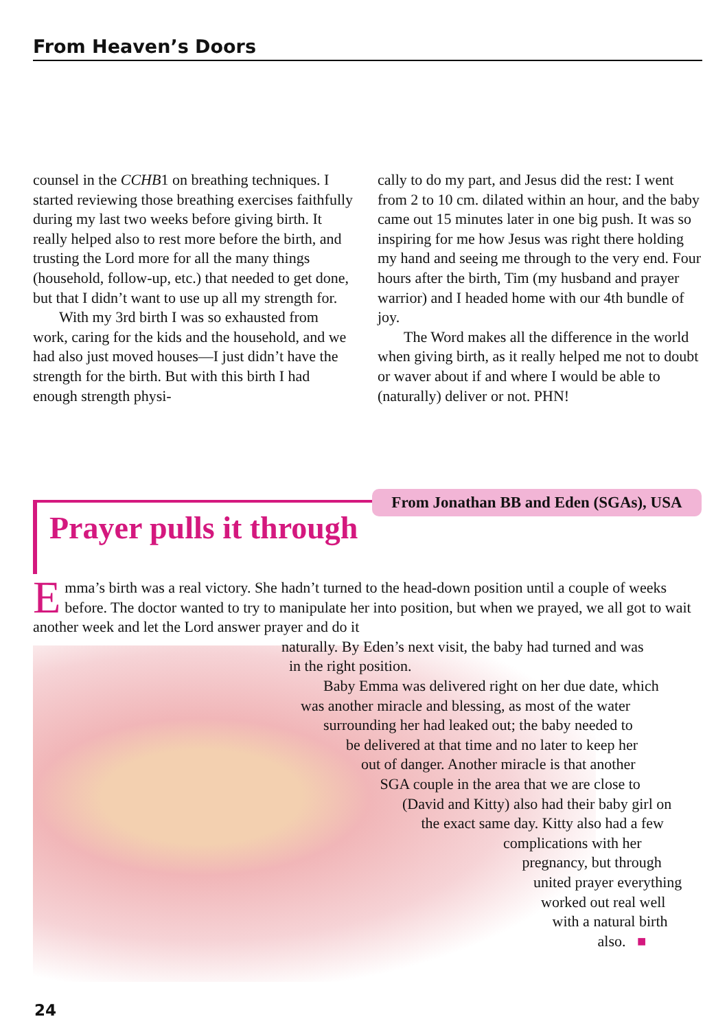From Heaven’s Doors
counsel in the CCHB1 on breathing techniques. I started reviewing those breathing exercises faithfully during my last two weeks before giving birth. It really helped also to rest more before the birth, and trusting the Lord more for all the many things (household, follow-up, etc.) that needed to get done, but that I didn’t want to use up all my strength for.
With my 3rd birth I was so exhausted from work, caring for the kids and the household, and we had also just moved houses—I just didn’t have the strength for the birth. But with this birth I had enough strength physi-
cally to do my part, and Jesus did the rest: I went from 2 to 10 cm. dilated within an hour, and the baby came out 15 minutes later in one big push. It was so inspiring for me how Jesus was right there holding my hand and seeing me through to the very end. Four hours after the birth, Tim (my husband and prayer warrior) and I headed home with our 4th bundle of joy.
The Word makes all the difference in the world when giving birth, as it really helped me not to doubt or waver about if and where I would be able to (naturally) deliver or not. PHN!
From Jonathan BB and Eden (SGAs), USA
Prayer pulls it through
Emma’s birth was a real victory. She hadn’t turned to the head-down position until a couple of weeks before. The doctor wanted to try to manipulate her into position, but when we prayed, we all got to wait another week and let the Lord answer prayer and do it
naturally. By Eden’s next visit, the baby had turned and was
in the right position.
Baby Emma was delivered right on her due date, which
was another miracle and blessing, as most of the water
surrounding her had leaked out; the baby needed to
be delivered at that time and no later to keep her
out of danger. Another miracle is that another
SGA couple in the area that we are close to
(David and Kitty) also had their baby girl on
the exact same day. Kitty also had a few
complications with her
pregnancy, but through
united prayer everything
worked out real well
with a natural birth
also. ■
24